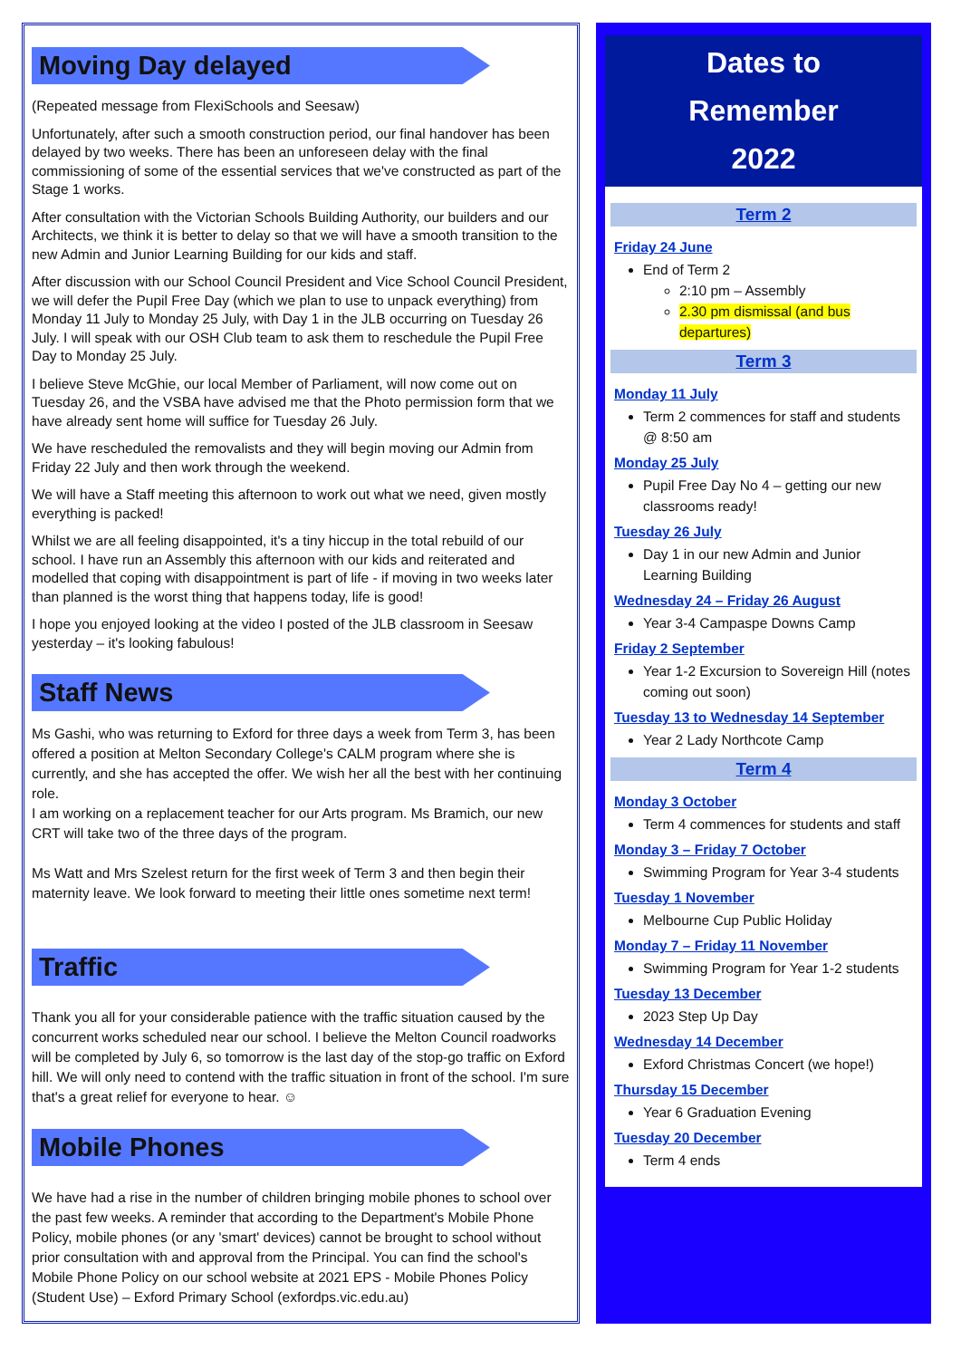Moving Day delayed
(Repeated message from FlexiSchools and Seesaw)
Unfortunately, after such a smooth construction period, our final handover has been delayed by two weeks. There has been an unforeseen delay with the final commissioning of some of the essential services that we've constructed as part of the Stage 1 works.
After consultation with the Victorian Schools Building Authority, our builders and our Architects, we think it is better to delay so that we will have a smooth transition to the new Admin and Junior Learning Building for our kids and staff.
After discussion with our School Council President and Vice School Council President, we will defer the Pupil Free Day (which we plan to use to unpack everything) from Monday 11 July to Monday 25 July, with Day 1 in the JLB occurring on Tuesday 26 July. I will speak with our OSH Club team to ask them to reschedule the Pupil Free Day to Monday 25 July.
I believe Steve McGhie, our local Member of Parliament, will now come out on Tuesday 26, and the VSBA have advised me that the Photo permission form that we have already sent home will suffice for Tuesday 26 July.
We have rescheduled the removalists and they will begin moving our Admin from Friday 22 July and then work through the weekend.
We will have a Staff meeting this afternoon to work out what we need, given mostly everything is packed!
Whilst we are all feeling disappointed, it's a tiny hiccup in the total rebuild of our school. I have run an Assembly this afternoon with our kids and reiterated and modelled that coping with disappointment is part of life - if moving in two weeks later than planned is the worst thing that happens today, life is good!
I hope you enjoyed looking at the video I posted of the JLB classroom in Seesaw yesterday – it's looking fabulous!
Staff News
Ms Gashi, who was returning to Exford for three days a week from Term 3, has been offered a position at Melton Secondary College's CALM program where she is currently, and she has accepted the offer. We wish her all the best with her continuing role.
I am working on a replacement teacher for our Arts program. Ms Bramich, our new CRT will take two of the three days of the program.
Ms Watt and Mrs Szelest return for the first week of Term 3 and then begin their maternity leave. We look forward to meeting their little ones sometime next term!
Traffic
Thank you all for your considerable patience with the traffic situation caused by the concurrent works scheduled near our school. I believe the Melton Council roadworks will be completed by July 6, so tomorrow is the last day of the stop-go traffic on Exford hill. We will only need to contend with the traffic situation in front of the school. I'm sure that's a great relief for everyone to hear. ☺
Mobile Phones
We have had a rise in the number of children bringing mobile phones to school over the past few weeks. A reminder that according to the Department's Mobile Phone Policy, mobile phones (or any 'smart' devices) cannot be brought to school without prior consultation with and approval from the Principal. You can find the school's Mobile Phone Policy on our school website at 2021 EPS - Mobile Phones Policy (Student Use) – Exford Primary School (exfordps.vic.edu.au)
Dates to
Remember
2022
Term 2
Friday 24 June
End of Term 2
2:10 pm – Assembly
2.30 pm dismissal (and bus departures)
Term 3
Monday 11 July
Term 2 commences for staff and students @ 8:50 am
Monday 25 July
Pupil Free Day No 4 – getting our new classrooms ready!
Tuesday 26 July
Day 1 in our new Admin and Junior Learning Building
Wednesday 24 – Friday 26 August
Year 3-4 Campaspe Downs Camp
Friday 2 September
Year 1-2 Excursion to Sovereign Hill (notes coming out soon)
Tuesday 13 to Wednesday 14 September
Year 2 Lady Northcote Camp
Term 4
Monday 3 October
Term 4 commences for students and staff
Monday 3 – Friday 7 October
Swimming Program for Year 3-4 students
Tuesday 1 November
Melbourne Cup Public Holiday
Monday 7 – Friday 11 November
Swimming Program for Year 1-2 students
Tuesday 13 December
2023 Step Up Day
Wednesday 14 December
Exford Christmas Concert (we hope!)
Thursday 15 December
Year 6 Graduation Evening
Tuesday 20 December
Term 4 ends